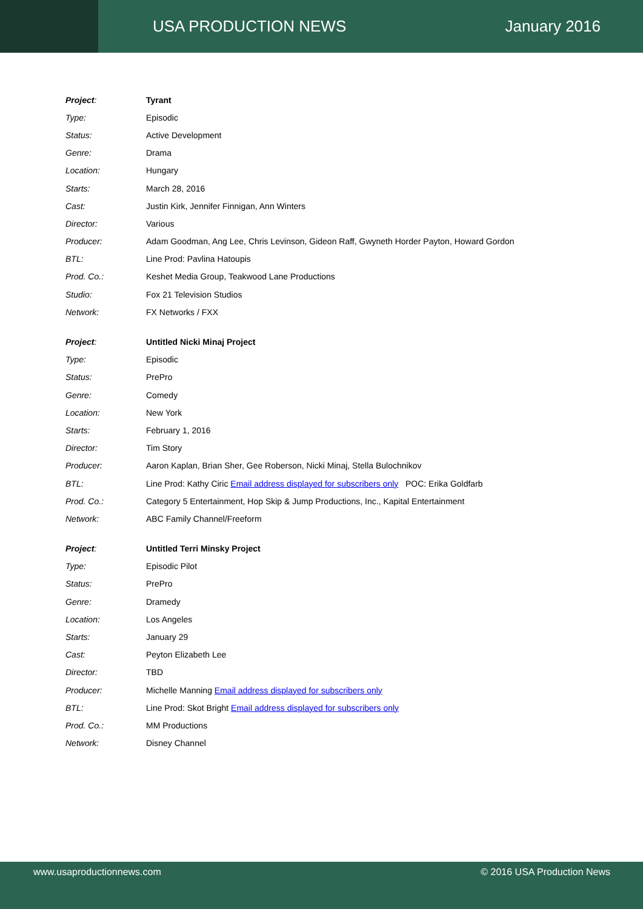USA PRODUCTION NEWS January 2016
| Project : | Tyrant |
| Type: | Episodic |
| Status: | Active Development |
| Genre: | Drama |
| Location: | Hungary |
| Starts: | March 28, 2016 |
| Cast: | Justin Kirk, Jennifer Finnigan, Ann Winters |
| Director: | Various |
| Producer: | Adam Goodman, Ang Lee, Chris Levinson, Gideon Raff, Gwyneth Horder Payton, Howard Gordon |
| BTL: | Line Prod: Pavlina Hatoupis |
| Prod. Co.: | Keshet Media Group, Teakwood Lane Productions |
| Studio: | Fox 21 Television Studios |
| Network: | FX Networks / FXX |
| Project : | Untitled Nicki Minaj Project |
| Type: | Episodic |
| Status: | PrePro |
| Genre: | Comedy |
| Location: | New York |
| Starts: | February 1, 2016 |
| Director: | Tim Story |
| Producer: | Aaron Kaplan, Brian Sher, Gee Roberson, Nicki Minaj, Stella Bulochnikov |
| BTL: | Line Prod: Kathy Ciric Email address displayed for subscribers only POC: Erika Goldfarb |
| Prod. Co.: | Category 5 Entertainment, Hop Skip & Jump Productions, Inc., Kapital Entertainment |
| Network: | ABC Family Channel/Freeform |
| Project : | Untitled Terri Minsky Project |
| Type: | Episodic Pilot |
| Status: | PrePro |
| Genre: | Dramedy |
| Location: | Los Angeles |
| Starts: | January 29 |
| Cast: | Peyton Elizabeth Lee |
| Director: | TBD |
| Producer: | Michelle Manning Email address displayed for subscribers only |
| BTL: | Line Prod: Skot Bright Email address displayed for subscribers only |
| Prod. Co.: | MM Productions |
| Network: | Disney Channel |
www.usaproductionnews.com © 2016 USA Production News